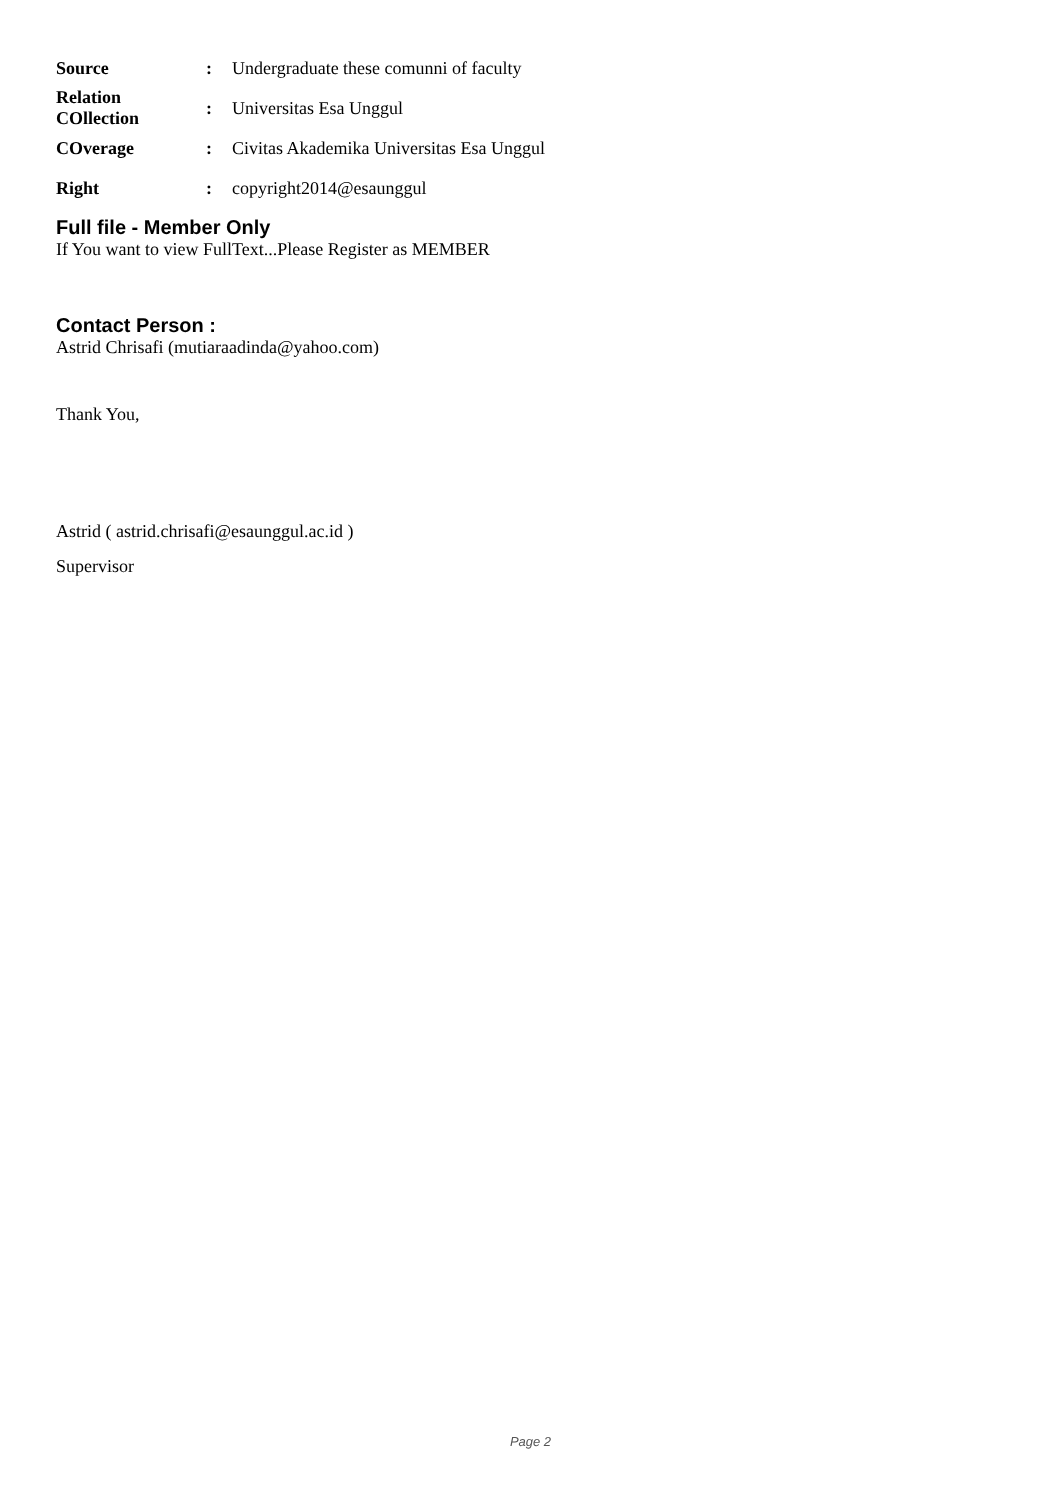Source: Undergraduate these comunni of faculty
Relation COllection: Universitas Esa Unggul
COverage: Civitas Akademika Universitas Esa Unggul
Right: copyright2014@esaunggul
Full file - Member Only
If You want to view FullText...Please Register as MEMBER
Contact Person :
Astrid Chrisafi (mutiaraadinda@yahoo.com)
Thank You,
Astrid ( astrid.chrisafi@esaunggul.ac.id )
Supervisor
Page 2